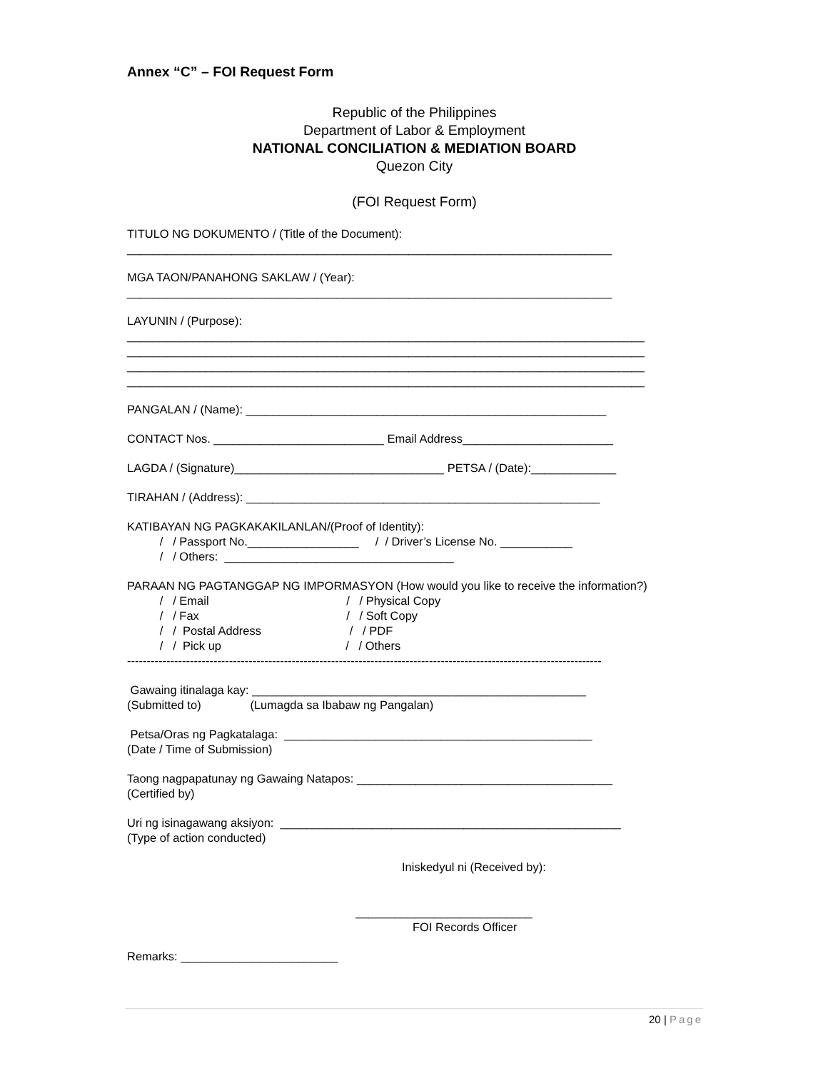Annex “C” – FOI Request Form
Republic of the Philippines
Department of Labor & Employment
NATIONAL CONCILIATION & MEDIATION BOARD
Quezon City
(FOI Request Form)
TITULO NG DOKUMENTO / (Title of the Document):
__________________________________________________________________________
MGA TAON/PANAHONG SAKLAW / (Year):
__________________________________________________________________________
LAYUNIN / (Purpose):
_______________________________________________________________________________
_______________________________________________________________________________
_______________________________________________________________________________
_______________________________________________________________________________
PANGALAN / (Name): _______________________________________________________
CONTACT Nos. __________________________ Email Address_______________________
LAGDA / (Signature)________________________________ PETSA / (Date):_____________
TIRAHAN / (Address): ______________________________________________________
KATIBAYAN NG PAGKAKAKILANLAN/(Proof of Identity):
/ / Passport No._________________ / / Driver’s License No. ___________
/ / Others: ___________________________________
PARAAN NG PAGTANGGAP NG IMPORMASYON (How would you like to receive the information?)
/ / Email / / Physical Copy
/ / Fax / / Soft Copy
/ / Postal Address / / PDF
/ / Pick up / / Others
-------------------------------------------------------------------------------------------------------------------------
Gawaing itinalaga kay: ___________________________________________________
(Submitted to) (Lumagda sa Ibabaw ng Pangalan)
Petsa/Oras ng Pagkatalaga: _______________________________________________
(Date / Time of Submission)
Taong nagpapatunay ng Gawaing Natapos: _______________________________________
(Certified by)
Uri ng isinagawang aksiyon: ____________________________________________________
(Type of action conducted)
Iniskedyul ni (Received by):
___________________________
FOI Records Officer
Remarks: ________________________
20 | Page